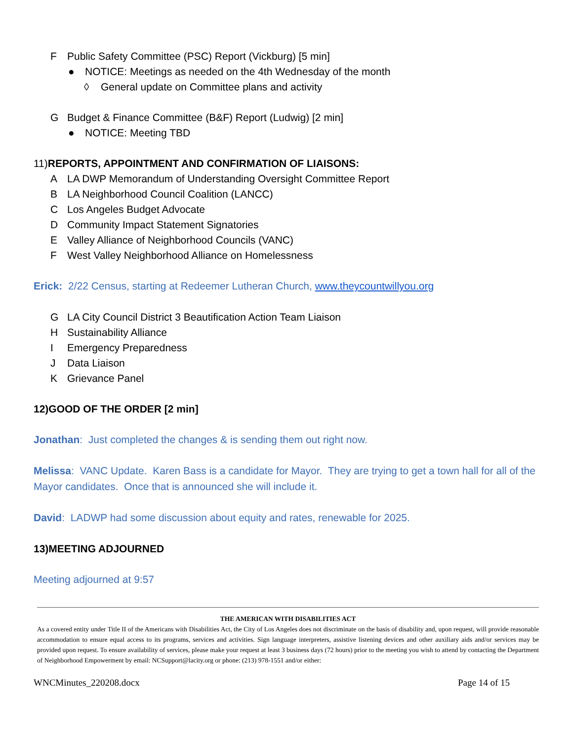F Public Safety Committee (PSC) Report (Vickburg) [5 min]
● NOTICE: Meetings as needed on the 4th Wednesday of the month
◊ General update on Committee plans and activity
G Budget & Finance Committee (B&F) Report (Ludwig) [2 min]
● NOTICE: Meeting TBD
11) REPORTS, APPOINTMENT AND CONFIRMATION OF LIAISONS:
A LA DWP Memorandum of Understanding Oversight Committee Report
B LA Neighborhood Council Coalition (LANCC)
C Los Angeles Budget Advocate
D Community Impact Statement Signatories
E Valley Alliance of Neighborhood Councils (VANC)
F West Valley Neighborhood Alliance on Homelessness
Erick: 2/22 Census, starting at Redeemer Lutheran Church, www.theycountwillyou.org
G LA City Council District 3 Beautification Action Team Liaison
H Sustainability Alliance
I Emergency Preparedness
J Data Liaison
K Grievance Panel
12)GOOD OF THE ORDER [2 min]
Jonathan: Just completed the changes & is sending them out right now.
Melissa: VANC Update. Karen Bass is a candidate for Mayor. They are trying to get a town hall for all of the Mayor candidates. Once that is announced she will include it.
David: LADWP had some discussion about equity and rates, renewable for 2025.
13)MEETING ADJOURNED
Meeting adjourned at 9:57
THE AMERICAN WITH DISABILITIES ACT
As a covered entity under Title II of the Americans with Disabilities Act, the City of Los Angeles does not discriminate on the basis of disability and, upon request, will provide reasonable accommodation to ensure equal access to its programs, services and activities. Sign language interpreters, assistive listening devices and other auxiliary aids and/or services may be provided upon request. To ensure availability of services, please make your request at least 3 business days (72 hours) prior to the meeting you wish to attend by contacting the Department of Neighborhood Empowerment by email: NCSupport@lacity.org or phone: (213) 978-1551 and/or either:
WNCMinutes_220208.docx Page 14 of 15